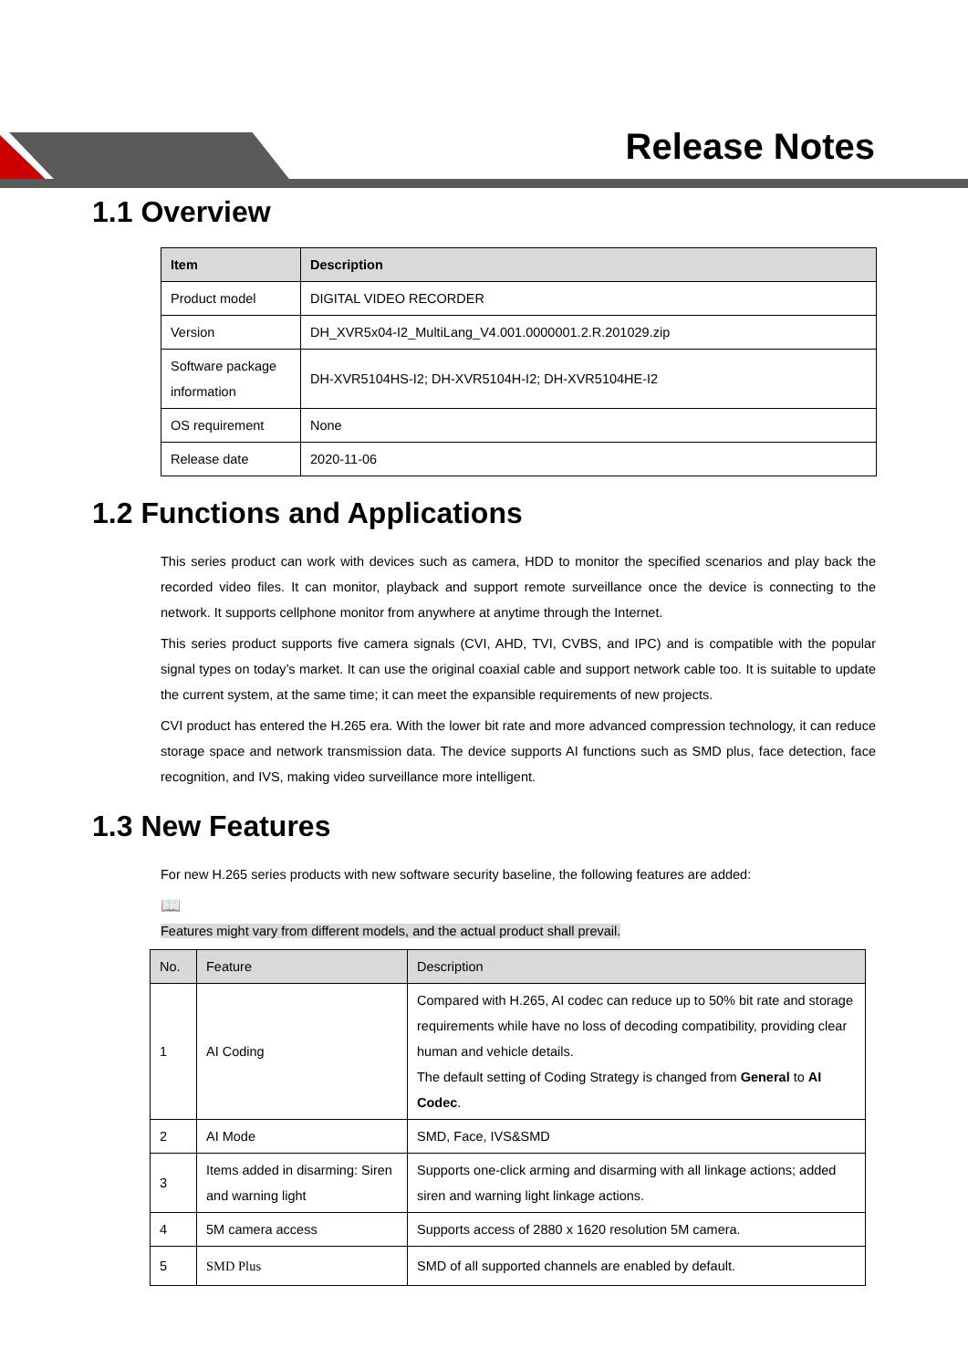Release Notes
1.1 Overview
| Item | Description |
| --- | --- |
| Product model | DIGITAL VIDEO RECORDER |
| Version | DH_XVR5x04-I2_MultiLang_V4.001.0000001.2.R.201029.zip |
| Software package information | DH-XVR5104HS-I2; DH-XVR5104H-I2; DH-XVR5104HE-I2 |
| OS requirement | None |
| Release date | 2020-11-06 |
1.2 Functions and Applications
This series product can work with devices such as camera, HDD to monitor the specified scenarios and play back the recorded video files. It can monitor, playback and support remote surveillance once the device is connecting to the network. It supports cellphone monitor from anywhere at anytime through the Internet.
This series product supports five camera signals (CVI, AHD, TVI, CVBS, and IPC) and is compatible with the popular signal types on today’s market. It can use the original coaxial cable and support network cable too. It is suitable to update the current system, at the same time; it can meet the expansible requirements of new projects.
CVI product has entered the H.265 era. With the lower bit rate and more advanced compression technology, it can reduce storage space and network transmission data. The device supports AI functions such as SMD plus, face detection, face recognition, and IVS, making video surveillance more intelligent.
1.3 New Features
For new H.265 series products with new software security baseline, the following features are added:
📖
Features might vary from different models, and the actual product shall prevail.
| No. | Feature | Description |
| --- | --- | --- |
| 1 | AI Coding | Compared with H.265, AI codec can reduce up to 50% bit rate and storage requirements while have no loss of decoding compatibility, providing clear human and vehicle details. The default setting of Coding Strategy is changed from General to AI Codec . |
| 2 | AI Mode | SMD, Face, IVS&SMD |
| 3 | Items added in disarming: Siren and warning light | Supports one-click arming and disarming with all linkage actions; added siren and warning light linkage actions. |
| 4 | 5M camera access | Supports access of 2880 x 1620 resolution 5M camera. |
| 5 | SMD Plus | SMD of all supported channels are enabled by default. |